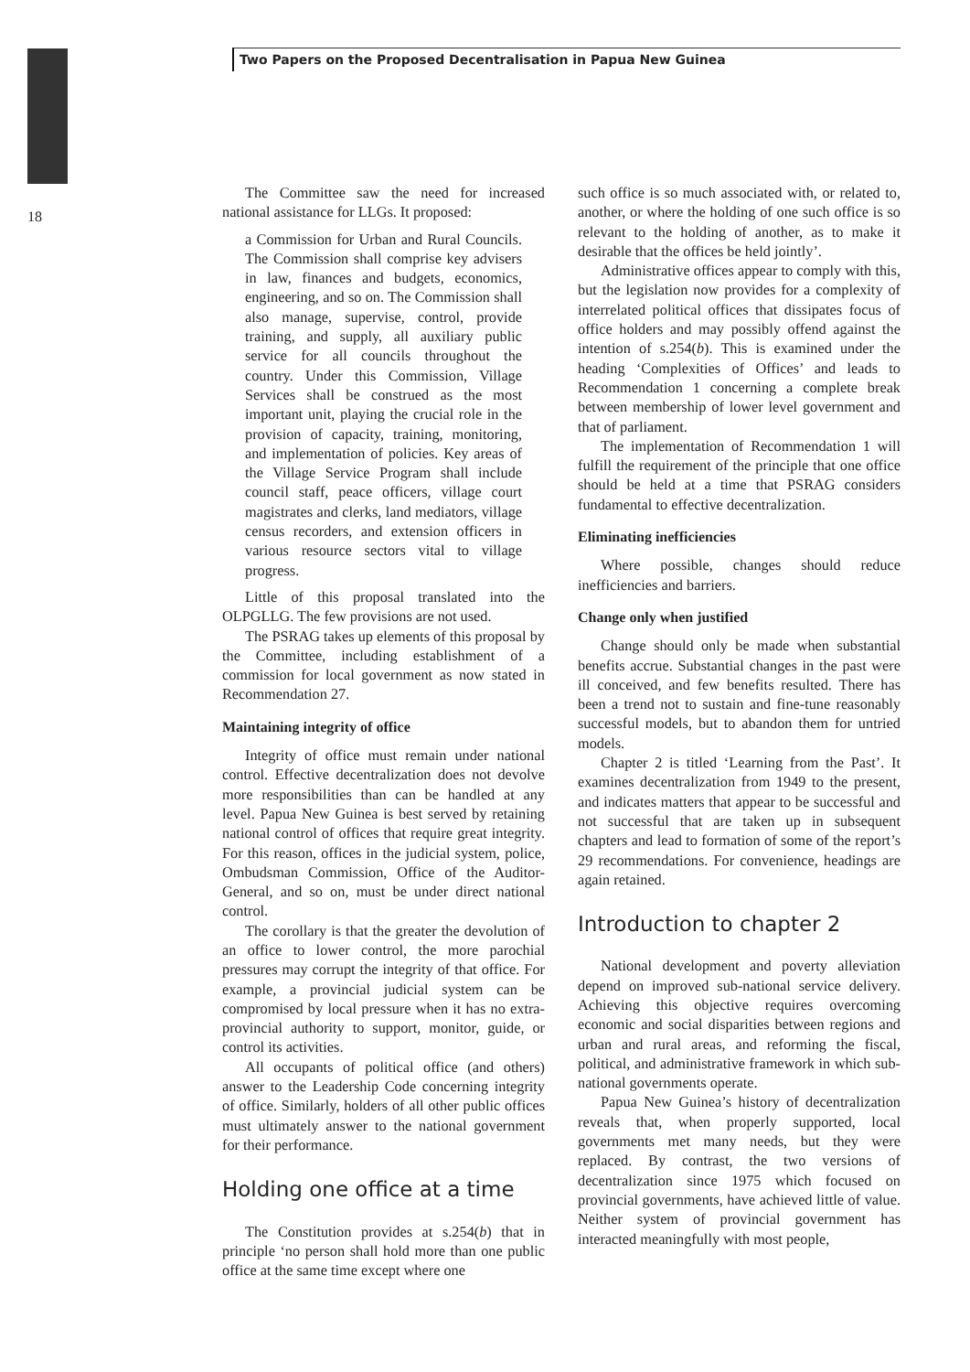Two Papers on the Proposed Decentralisation in Papua New Guinea
18
The Committee saw the need for increased national assistance for LLGs. It proposed:
a Commission for Urban and Rural Councils. The Commission shall comprise key advisers in law, finances and budgets, economics, engineering, and so on. The Commission shall also manage, supervise, control, provide training, and supply, all auxiliary public service for all councils throughout the country. Under this Commission, Village Services shall be construed as the most important unit, playing the crucial role in the provision of capacity, training, monitoring, and implementation of policies. Key areas of the Village Service Program shall include council staff, peace officers, village court magistrates and clerks, land mediators, village census recorders, and extension officers in various resource sectors vital to village progress.
Little of this proposal translated into the OLPGLLG. The few provisions are not used.
The PSRAG takes up elements of this proposal by the Committee, including establishment of a commission for local government as now stated in Recommendation 27.
Maintaining integrity of office
Integrity of office must remain under national control. Effective decentralization does not devolve more responsibilities than can be handled at any level. Papua New Guinea is best served by retaining national control of offices that require great integrity. For this reason, offices in the judicial system, police, Ombudsman Commission, Office of the Auditor-General, and so on, must be under direct national control.
The corollary is that the greater the devolution of an office to lower control, the more parochial pressures may corrupt the integrity of that office. For example, a provincial judicial system can be compromised by local pressure when it has no extra-provincial authority to support, monitor, guide, or control its activities.
All occupants of political office (and others) answer to the Leadership Code concerning integrity of office. Similarly, holders of all other public offices must ultimately answer to the national government for their performance.
Holding one office at a time
The Constitution provides at s.254(b) that in principle ‘no person shall hold more than one public office at the same time except where one
such office is so much associated with, or related to, another, or where the holding of one such office is so relevant to the holding of another, as to make it desirable that the offices be held jointly’.
Administrative offices appear to comply with this, but the legislation now provides for a complexity of interrelated political offices that dissipates focus of office holders and may possibly offend against the intention of s.254(b). This is examined under the heading ‘Complexities of Offices’ and leads to Recommendation 1 concerning a complete break between membership of lower level government and that of parliament.
The implementation of Recommendation 1 will fulfill the requirement of the principle that one office should be held at a time that PSRAG considers fundamental to effective decentralization.
Eliminating inefficiencies
Where possible, changes should reduce inefficiencies and barriers.
Change only when justified
Change should only be made when substantial benefits accrue. Substantial changes in the past were ill conceived, and few benefits resulted. There has been a trend not to sustain and fine-tune reasonably successful models, but to abandon them for untried models.
Chapter 2 is titled ‘Learning from the Past’. It examines decentralization from 1949 to the present, and indicates matters that appear to be successful and not successful that are taken up in subsequent chapters and lead to formation of some of the report’s 29 recommendations. For convenience, headings are again retained.
Introduction to chapter 2
National development and poverty alleviation depend on improved sub-national service delivery. Achieving this objective requires overcoming economic and social disparities between regions and urban and rural areas, and reforming the fiscal, political, and administrative framework in which sub-national governments operate.
Papua New Guinea’s history of decentralization reveals that, when properly supported, local governments met many needs, but they were replaced. By contrast, the two versions of decentralization since 1975 which focused on provincial governments, have achieved little of value. Neither system of provincial government has interacted meaningfully with most people,